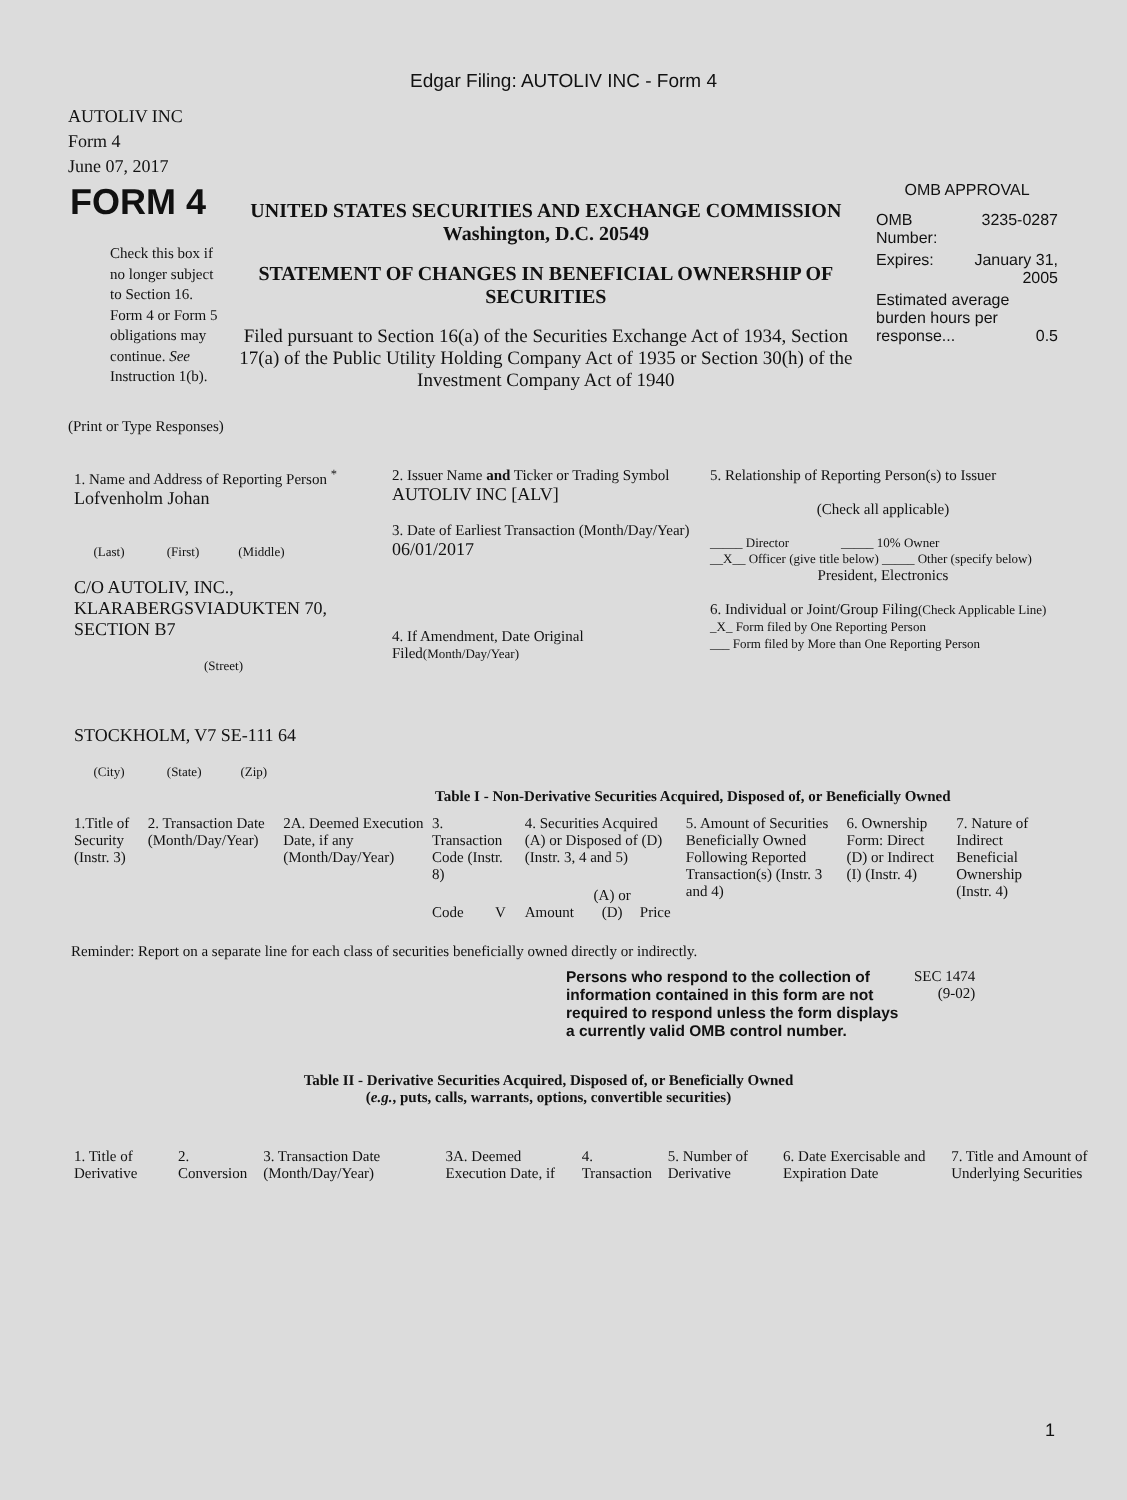Edgar Filing: AUTOLIV INC - Form 4
AUTOLIV INC
Form 4
June 07, 2017
| FORM 4 Check this box if no longer subject to Section 16. Form 4 or Form 5 obligations may continue. See Instruction 1(b). | UNITED STATES SECURITIES AND EXCHANGE COMMISSION Washington, D.C. 20549 STATEMENT OF CHANGES IN BENEFICIAL OWNERSHIP OF SECURITIES Filed pursuant to Section 16(a) of the Securities Exchange Act of 1934, Section 17(a) of the Public Utility Holding Company Act of 1935 or Section 30(h) of the Investment Company Act of 1940 | OMB APPROVAL / OMB Number: / 3235-0287 / / Expires: / January 31, 2005 / / Estimated average burden hours per response... 0.5 / / |
(Print or Type Responses)
| 1. Name and Address of Reporting Person <sup>*</sup> Lofvenholm Johan (Last) (First) (Middle) C/O AUTOLIV, INC., KLARABERGSVIADUKTEN 70, SECTION B7 (Street) STOCKHOLM, V7 SE-111 64 (City) (State) (Zip) | 2. Issuer Name and Ticker or Trading Symbol AUTOLIV INC [ALV] 3. Date of Earliest Transaction (Month/Day/Year) 06/01/2017 4. If Amendment, Date Original Filed (Month/Day/Year) | 5. Relationship of Reporting Person(s) to Issuer (Check all applicable) _____ Director _____ 10% Owner __X__ Officer (give title below) _____ Other (specify below) President, Electronics 6. Individual or Joint/Group Filing (Check Applicable Line) _X_ Form filed by One Reporting Person ___ Form filed by More than One Reporting Person |
Table I - Non-Derivative Securities Acquired, Disposed of, or Beneficially Owned
| 1.Title of Security (Instr. 3) | 2. Transaction Date (Month/Day/Year) | 2A. Deemed Execution Date, if any (Month/Day/Year) | 3. Transaction Code (Instr. 8) | | 4. Securities Acquired (A) or Disposed of (D) (Instr. 3, 4 and 5) | | | 5. Amount of Securities Beneficially Owned Following Reported Transaction(s) (Instr. 3 and 4) | 6. Ownership Form: Direct (D) or Indirect (I) (Instr. 4) | 7. Nature of Indirect Beneficial Ownership (Instr. 4) |
| --- | --- | --- | --- | --- | --- | --- | --- | --- | --- | --- |
| | | | Code | V | Amount | (A) or (D) | Price | | | |
Reminder: Report on a separate line for each class of securities beneficially owned directly or indirectly.
| Persons who respond to the collection of information contained in this form are not required to respond unless the form displays a currently valid OMB control number. | SEC 1474 (9-02) |
Table II - Derivative Securities Acquired, Disposed of, or Beneficially Owned
(e.g., puts, calls, warrants, options, convertible securities)
| 1. Title of Derivative | 2. Conversion | 3. Transaction Date (Month/Day/Year) | 3A. Deemed Execution Date, if | 4. Transaction | 5. Number of Derivative | 6. Date Exercisable and Expiration Date | 7. Title and Amount of Underlying Securities |
| --- | --- | --- | --- | --- | --- | --- | --- |
1